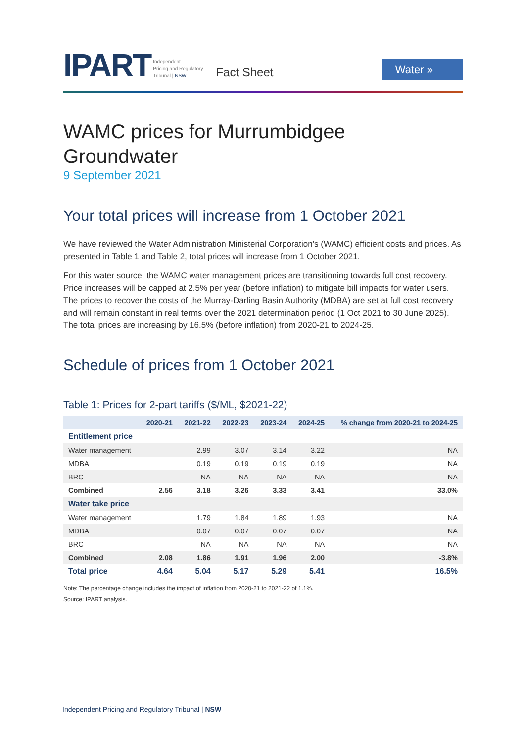IPART
Independent
Pricing and Regulatory
Tribunal | NSW
Fact Sheet
Water »
WAMC prices for Murrumbidgee Groundwater
9 September 2021
Your total prices will increase from 1 October 2021
We have reviewed the Water Administration Ministerial Corporation’s (WAMC) efficient costs and prices. As presented in Table 1 and Table 2, total prices will increase from 1 October 2021.
For this water source, the WAMC water management prices are transitioning towards full cost recovery. Price increases will be capped at 2.5% per year (before inflation) to mitigate bill impacts for water users. The prices to recover the costs of the Murray-Darling Basin Authority (MDBA) are set at full cost recovery and will remain constant in real terms over the 2021 determination period (1 Oct 2021 to 30 June 2025). The total prices are increasing by 16.5% (before inflation) from 2020-21 to 2024-25.
Schedule of prices from 1 October 2021
Table 1: Prices for 2-part tariffs ($/ML, $2021-22)
| | 2020-21 | 2021-22 | 2022-23 | 2023-24 | 2024-25 | % change from 2020-21 to 2024-25 |
| --- | --- | --- | --- | --- | --- | --- |
| Entitlement price | | | | | | |
| Water management | | 2.99 | 3.07 | 3.14 | 3.22 | NA |
| MDBA | | 0.19 | 0.19 | 0.19 | 0.19 | NA |
| BRC | | NA | NA | NA | NA | NA |
| Combined | 2.56 | 3.18 | 3.26 | 3.33 | 3.41 | 33.0% |
| Water take price | | | | | | |
| Water management | | 1.79 | 1.84 | 1.89 | 1.93 | NA |
| MDBA | | 0.07 | 0.07 | 0.07 | 0.07 | NA |
| BRC | | NA | NA | NA | NA | NA |
| Combined | 2.08 | 1.86 | 1.91 | 1.96 | 2.00 | -3.8% |
| Total price | 4.64 | 5.04 | 5.17 | 5.29 | 5.41 | 16.5% |
Note: The percentage change includes the impact of inflation from 2020-21 to 2021-22 of 1.1%.
Source: IPART analysis.
Independent Pricing and Regulatory Tribunal | NSW